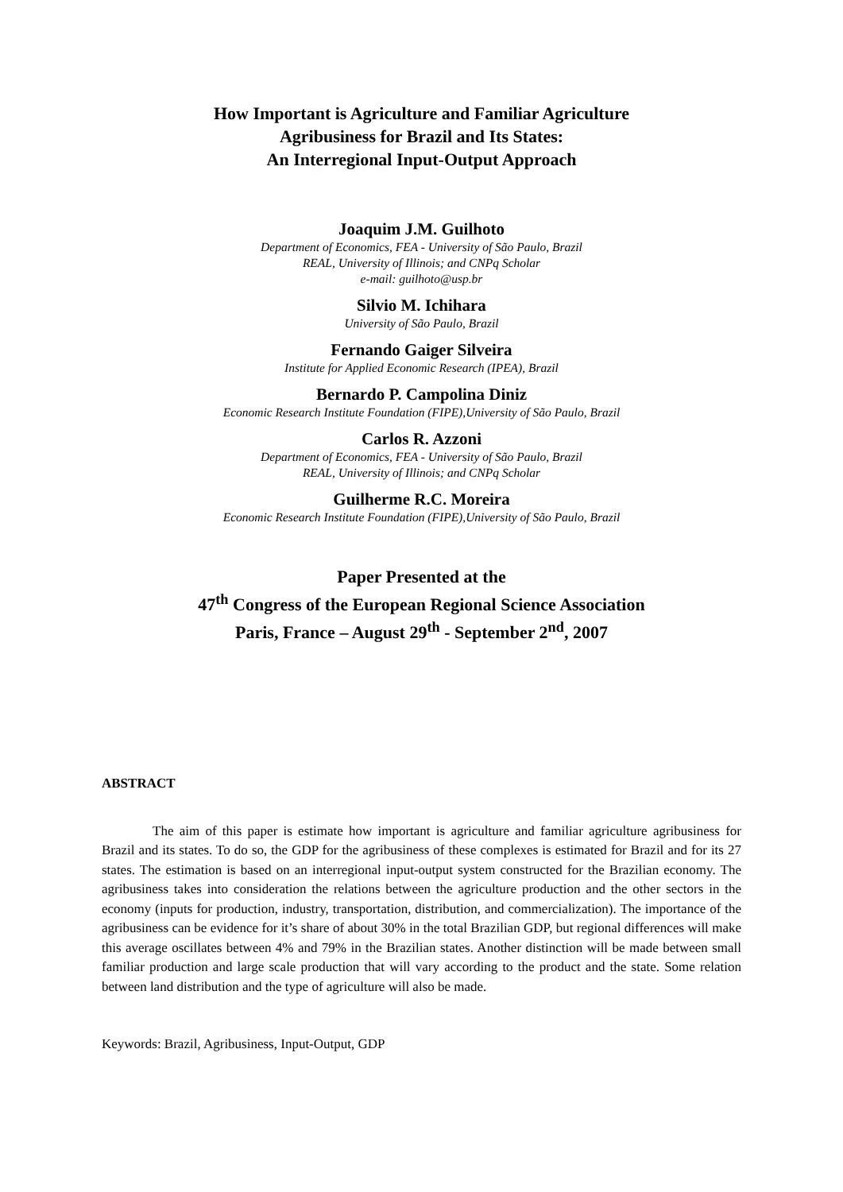How Important is Agriculture and Familiar Agriculture
Agribusiness for Brazil and Its States:
An Interregional Input-Output Approach
Joaquim J.M. Guilhoto
Department of Economics, FEA - University of São Paulo, Brazil
REAL, University of Illinois; and CNPq Scholar
e-mail: guilhoto@usp.br
Silvio M. Ichihara
University of São Paulo, Brazil
Fernando Gaiger Silveira
Institute for Applied Economic Research (IPEA), Brazil
Bernardo P. Campolina Diniz
Economic Research Institute Foundation (FIPE),University of São Paulo, Brazil
Carlos R. Azzoni
Department of Economics, FEA - University of São Paulo, Brazil
REAL, University of Illinois; and CNPq Scholar
Guilherme R.C. Moreira
Economic Research Institute Foundation (FIPE),University of São Paulo, Brazil
Paper Presented at the
47<sup>th</sup> Congress of the European Regional Science Association
Paris, France – August 29<sup>th</sup> - September 2<sup>nd</sup>, 2007
ABSTRACT
The aim of this paper is estimate how important is agriculture and familiar agriculture agribusiness for Brazil and its states. To do so, the GDP for the agribusiness of these complexes is estimated for Brazil and for its 27 states. The estimation is based on an interregional input-output system constructed for the Brazilian economy. The agribusiness takes into consideration the relations between the agriculture production and the other sectors in the economy (inputs for production, industry, transportation, distribution, and commercialization). The importance of the agribusiness can be evidence for it’s share of about 30% in the total Brazilian GDP, but regional differences will make this average oscillates between 4% and 79% in the Brazilian states. Another distinction will be made between small familiar production and large scale production that will vary according to the product and the state. Some relation between land distribution and the type of agriculture will also be made.
Keywords: Brazil, Agribusiness, Input-Output, GDP